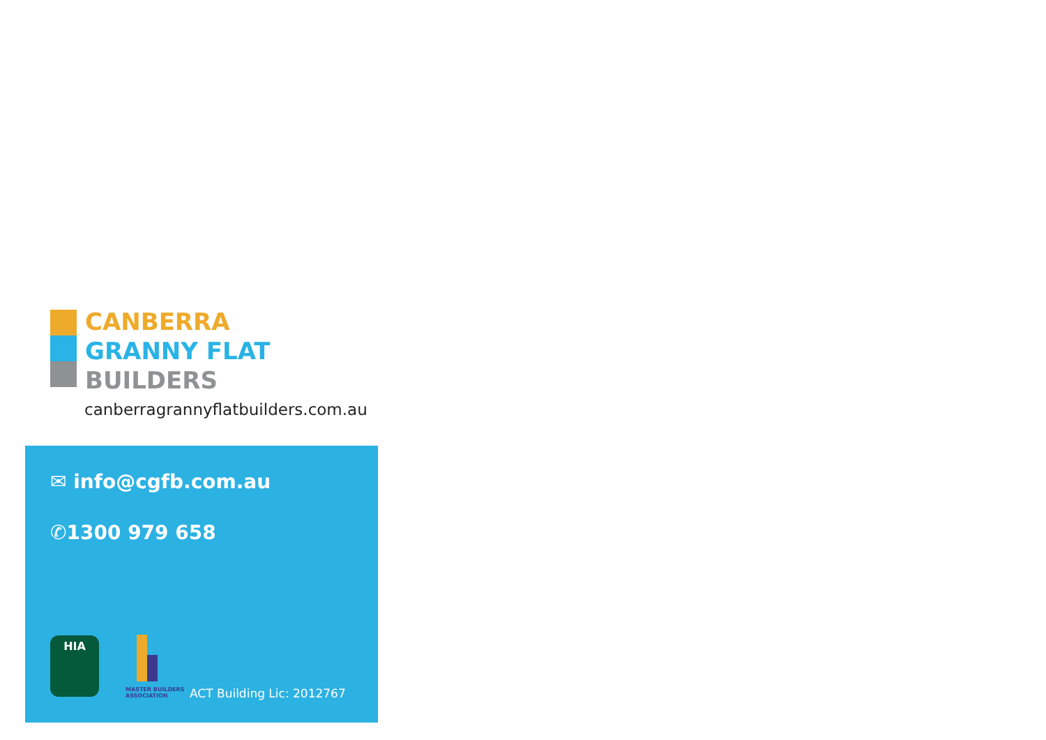CANBERRA
GRANNY FLAT
BUILDERS
canberragrannyflatbuilders.com.au
✉ info@cgfb.com.au
✆1300 979 658
HIA
MASTER BUILDERS
ASSOCIATION
ACT Building Lic: 2012767